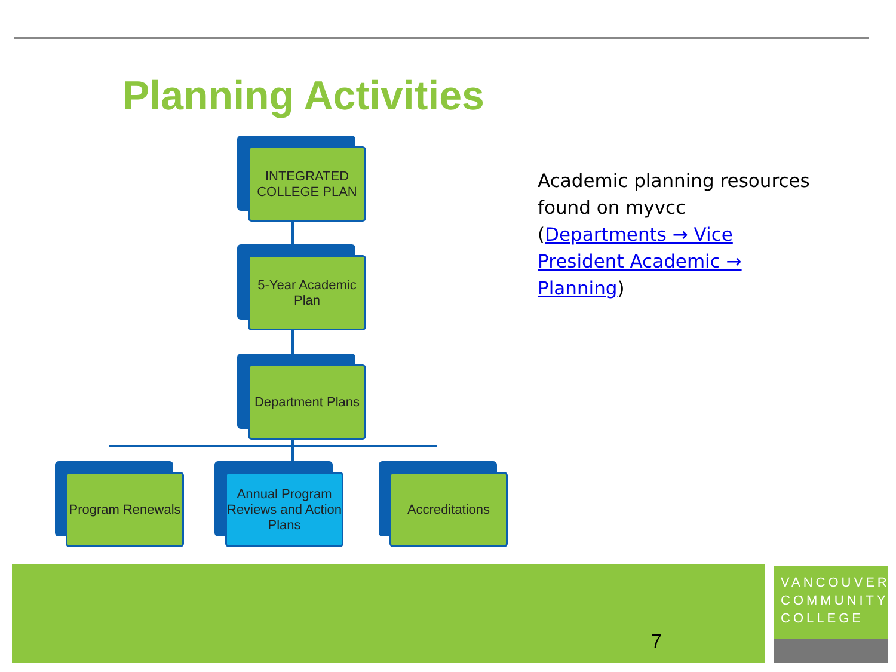Planning Activities
INTEGRATED COLLEGE PLAN
5-Year Academic Plan
Department Plans
Program Renewals
Annual Program Reviews and Action Plans
Accreditations
Academic planning resources found on myvcc (Departments → Vice President Academic → Planning)
7
VANCOUVER COMMUNITY COLLEGE